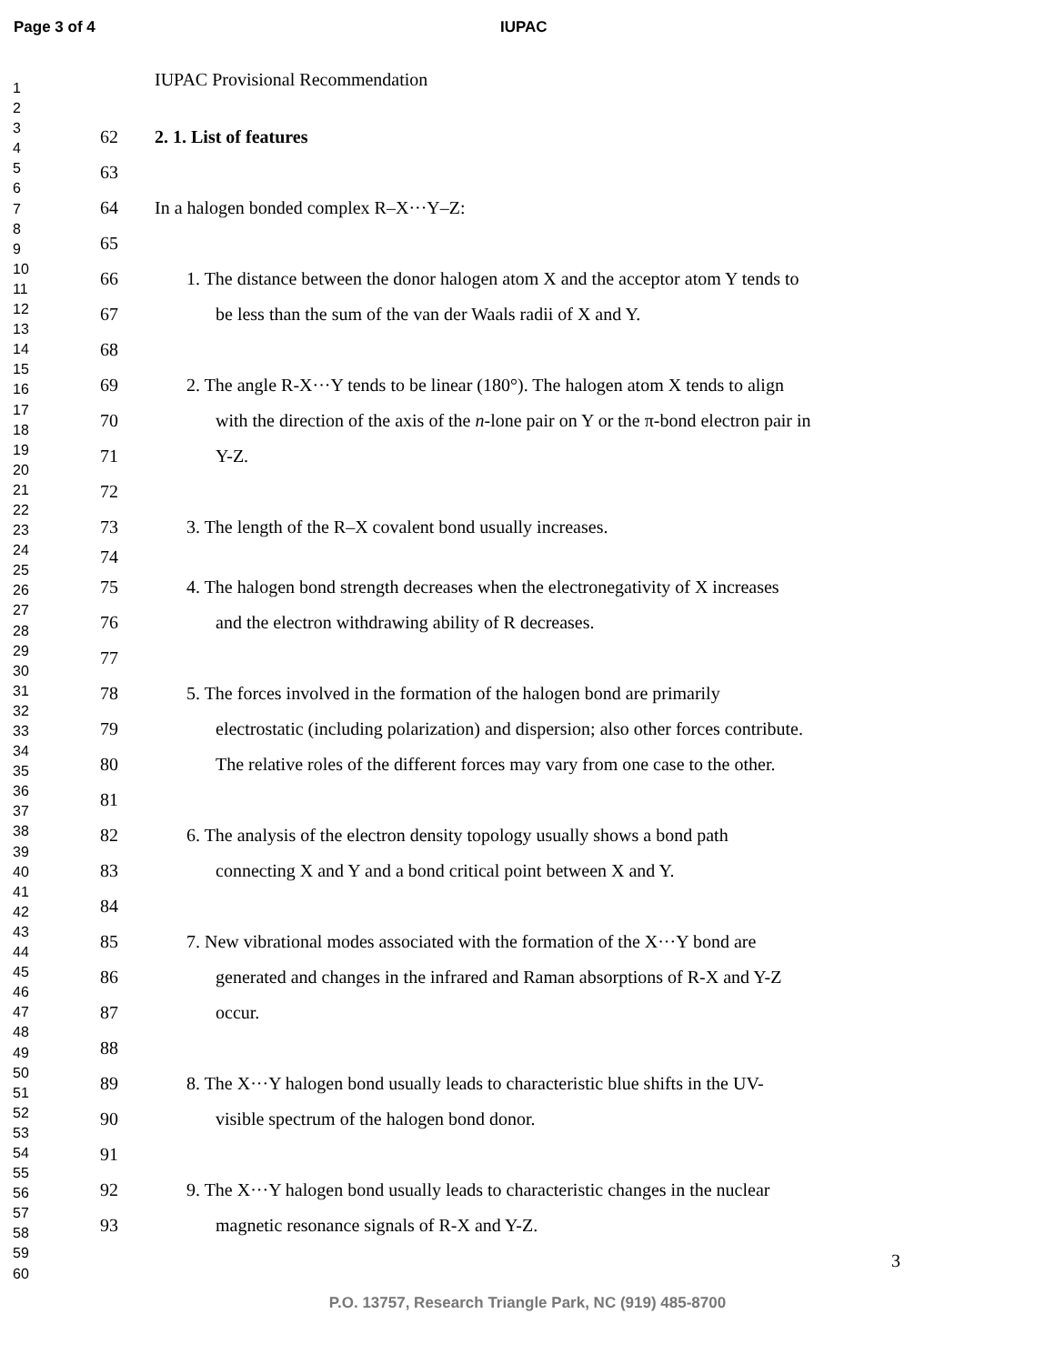Page 3 of 4 IUPAC
1
2
3
4
5
6
7
8
9
10
11
12
13
14
15
16
17
18
19
20
21
22
23
24
25
26
27
28
29
30
31
32
33
34
35
36
37
38
39
40
41
42
43
44
45
46
47
48
49
50
51
52
53
54
55
56
57
58
59
60
IUPAC Provisional Recommendation
62 2. 1. List of features
63
64 In a halogen bonded complex R–X···Y–Z:
65
66 1. The distance between the donor halogen atom X and the acceptor atom Y tends to
67 be less than the sum of the van der Waals radii of X and Y.
68
69 2. The angle R-X···Y tends to be linear (180°). The halogen atom X tends to align
70 with the direction of the axis of the n-lone pair on Y or the π-bond electron pair in
71 Y-Z.
72
73 3. The length of the R–X covalent bond usually increases.
74
75 4. The halogen bond strength decreases when the electronegativity of X increases
76 and the electron withdrawing ability of R decreases.
77
78 5. The forces involved in the formation of the halogen bond are primarily
79 electrostatic (including polarization) and dispersion; also other forces contribute.
80 The relative roles of the different forces may vary from one case to the other.
81
82 6. The analysis of the electron density topology usually shows a bond path
83 connecting X and Y and a bond critical point between X and Y.
84
85 7. New vibrational modes associated with the formation of the X···Y bond are
86 generated and changes in the infrared and Raman absorptions of R-X and Y-Z
87 occur.
88
89 8. The X···Y halogen bond usually leads to characteristic blue shifts in the UV-
90 visible spectrum of the halogen bond donor.
91
92 9. The X···Y halogen bond usually leads to characteristic changes in the nuclear
93 magnetic resonance signals of R-X and Y-Z.
3
P.O. 13757, Research Triangle Park, NC (919) 485-8700